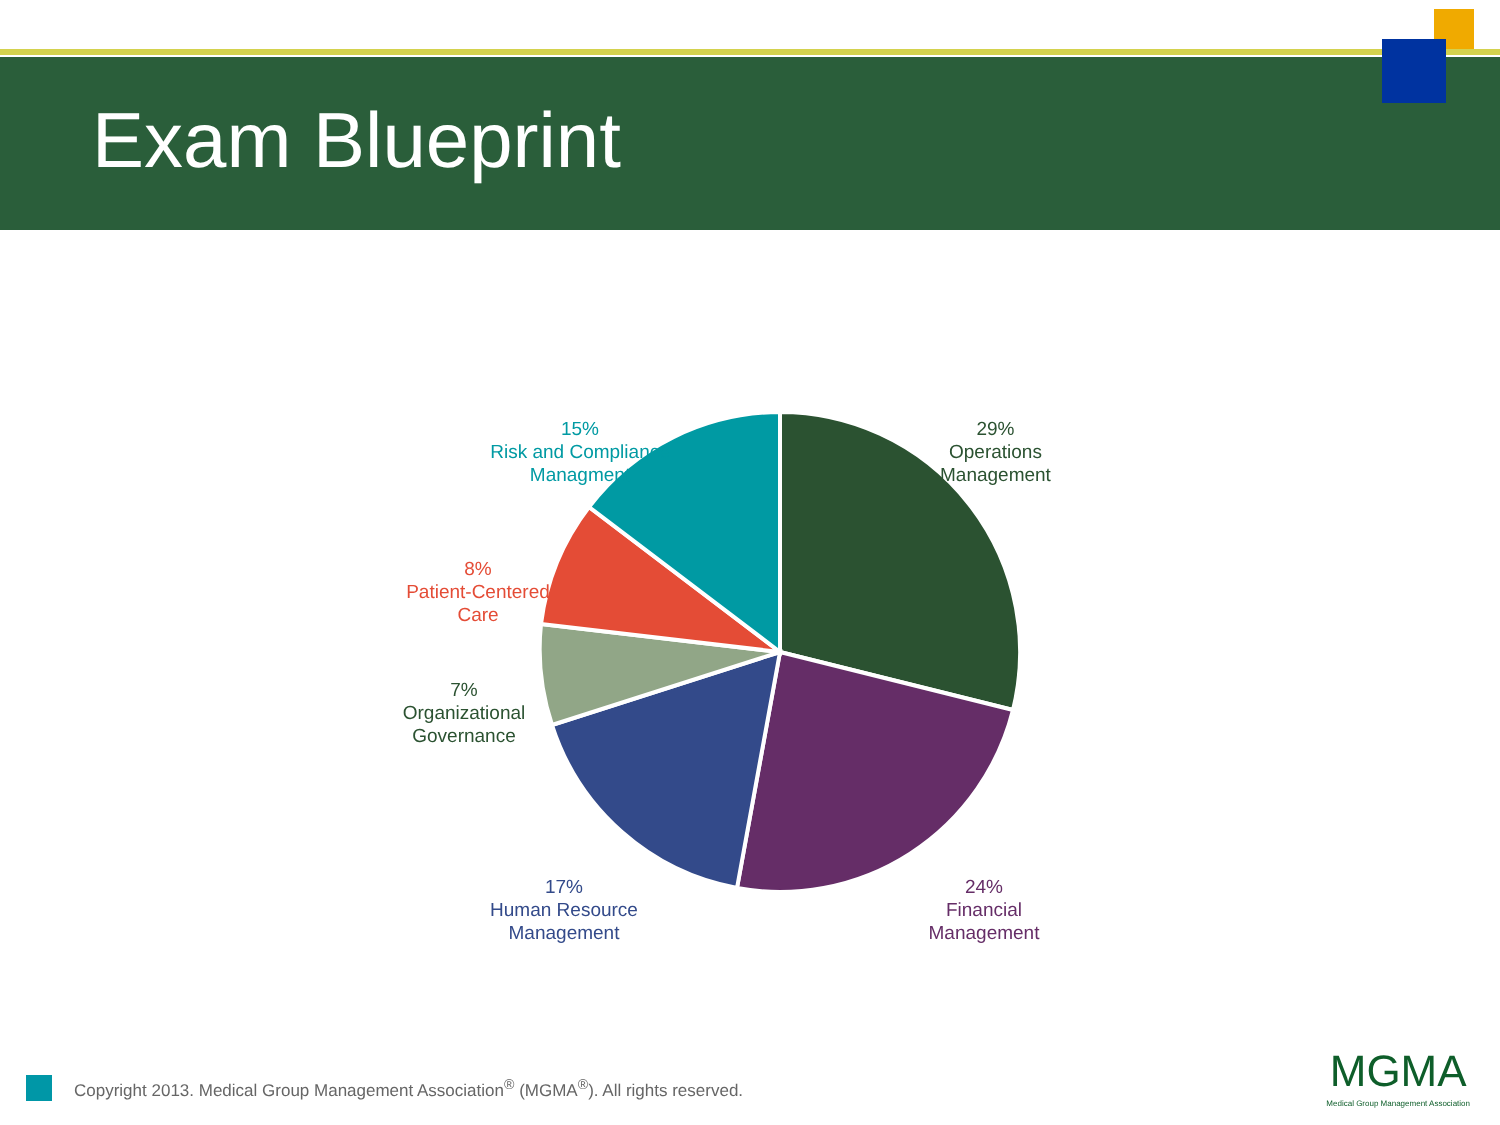Exam Blueprint
29%
Operations
Management
15%
Risk and Compliance
Managment
8%
Patient-Centered
Care
7%
Organizational
Governance
17%
Human Resource
Management
24%
Financial
Management
Copyright 2013. Medical Group Management Association<sup>®</sup> (MGMA<sup>®</sup>). All rights reserved.
MGMA
Medical Group Management Association